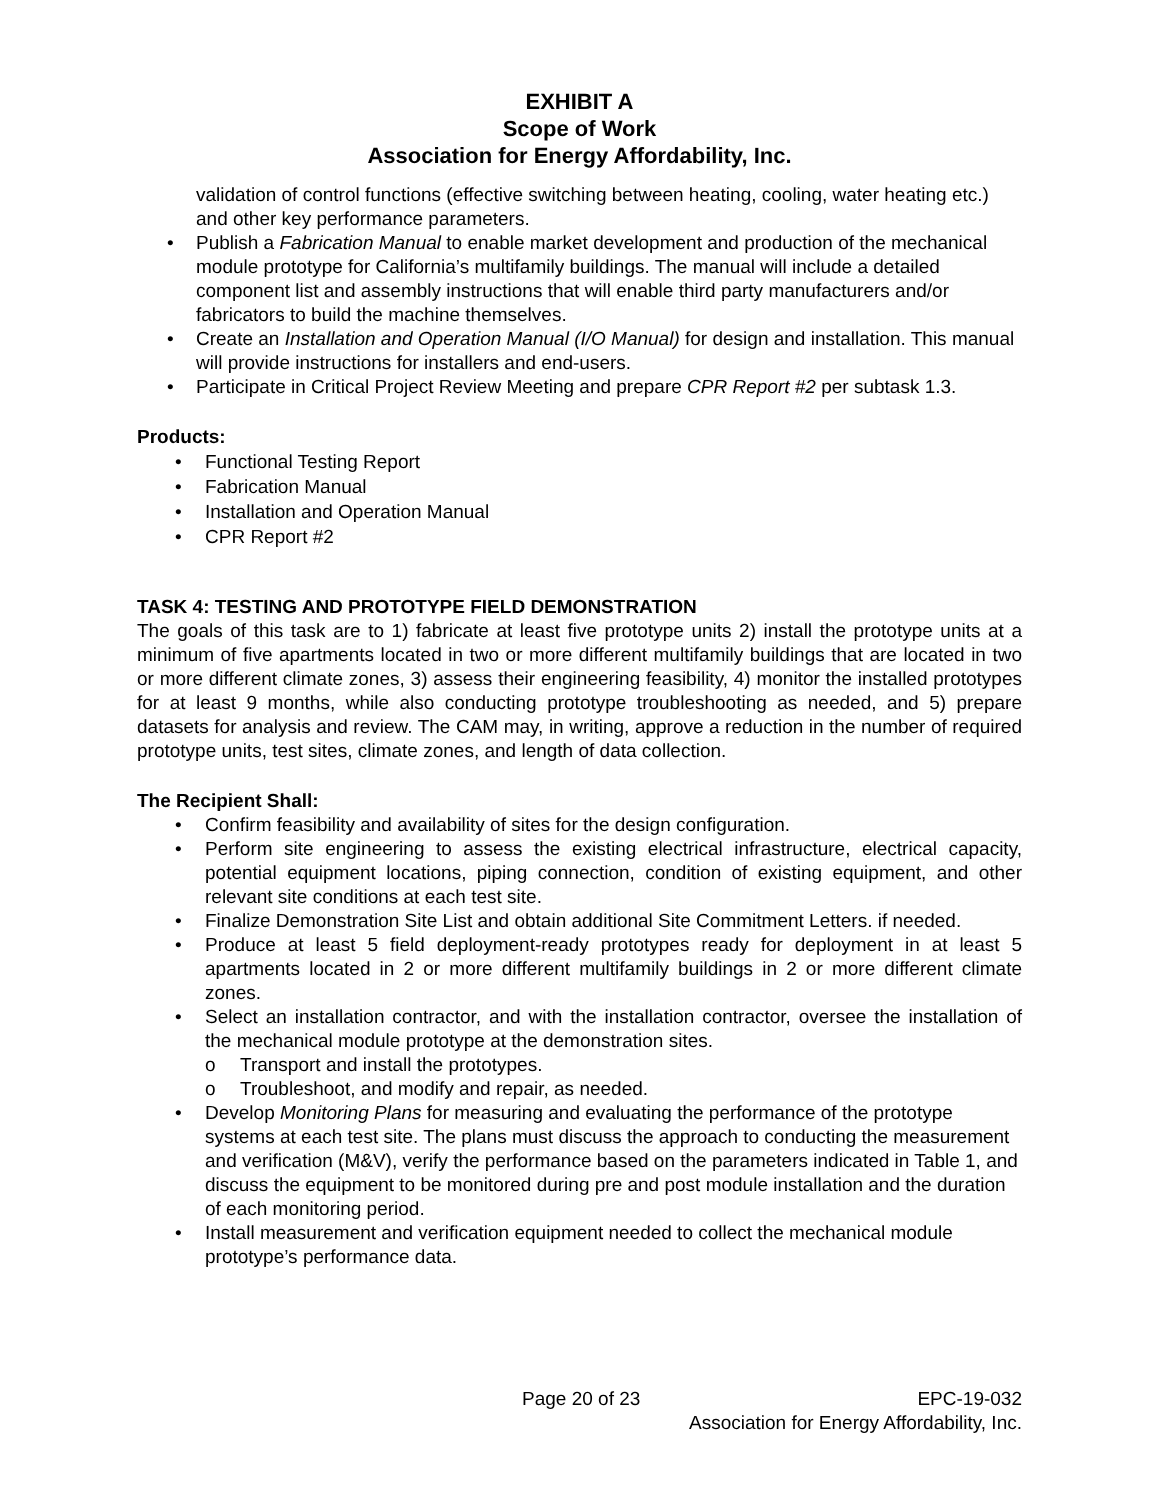EXHIBIT A
Scope of Work
Association for Energy Affordability, Inc.
validation of control functions (effective switching between heating, cooling, water heating etc.) and other key performance parameters.
• Publish a Fabrication Manual to enable market development and production of the mechanical module prototype for California’s multifamily buildings. The manual will include a detailed component list and assembly instructions that will enable third party manufacturers and/or fabricators to build the machine themselves.
• Create an Installation and Operation Manual (I/O Manual) for design and installation. This manual will provide instructions for installers and end-users.
• Participate in Critical Project Review Meeting and prepare CPR Report #2 per subtask 1.3.
Products:
• Functional Testing Report
• Fabrication Manual
• Installation and Operation Manual
• CPR Report #2
TASK 4: TESTING AND PROTOTYPE FIELD DEMONSTRATION
The goals of this task are to 1) fabricate at least five prototype units 2) install the prototype units at a minimum of five apartments located in two or more different multifamily buildings that are located in two or more different climate zones, 3) assess their engineering feasibility, 4) monitor the installed prototypes for at least 9 months, while also conducting prototype troubleshooting as needed, and 5) prepare datasets for analysis and review. The CAM may, in writing, approve a reduction in the number of required prototype units, test sites, climate zones, and length of data collection.
The Recipient Shall:
• Confirm feasibility and availability of sites for the design configuration.
• Perform site engineering to assess the existing electrical infrastructure, electrical capacity, potential equipment locations, piping connection, condition of existing equipment, and other relevant site conditions at each test site.
• Finalize Demonstration Site List and obtain additional Site Commitment Letters. if needed.
• Produce at least 5 field deployment-ready prototypes ready for deployment in at least 5 apartments located in 2 or more different multifamily buildings in 2 or more different climate zones.
• Select an installation contractor, and with the installation contractor, oversee the installation of the mechanical module prototype at the demonstration sites.
o Transport and install the prototypes.
o Troubleshoot, and modify and repair, as needed.
• Develop Monitoring Plans for measuring and evaluating the performance of the prototype systems at each test site. The plans must discuss the approach to conducting the measurement and verification (M&V), verify the performance based on the parameters indicated in Table 1, and discuss the equipment to be monitored during pre and post module installation and the duration of each monitoring period.
• Install measurement and verification equipment needed to collect the mechanical module prototype’s performance data.
Page 20 of 23 EPC-19-032
Association for Energy Affordability, Inc.